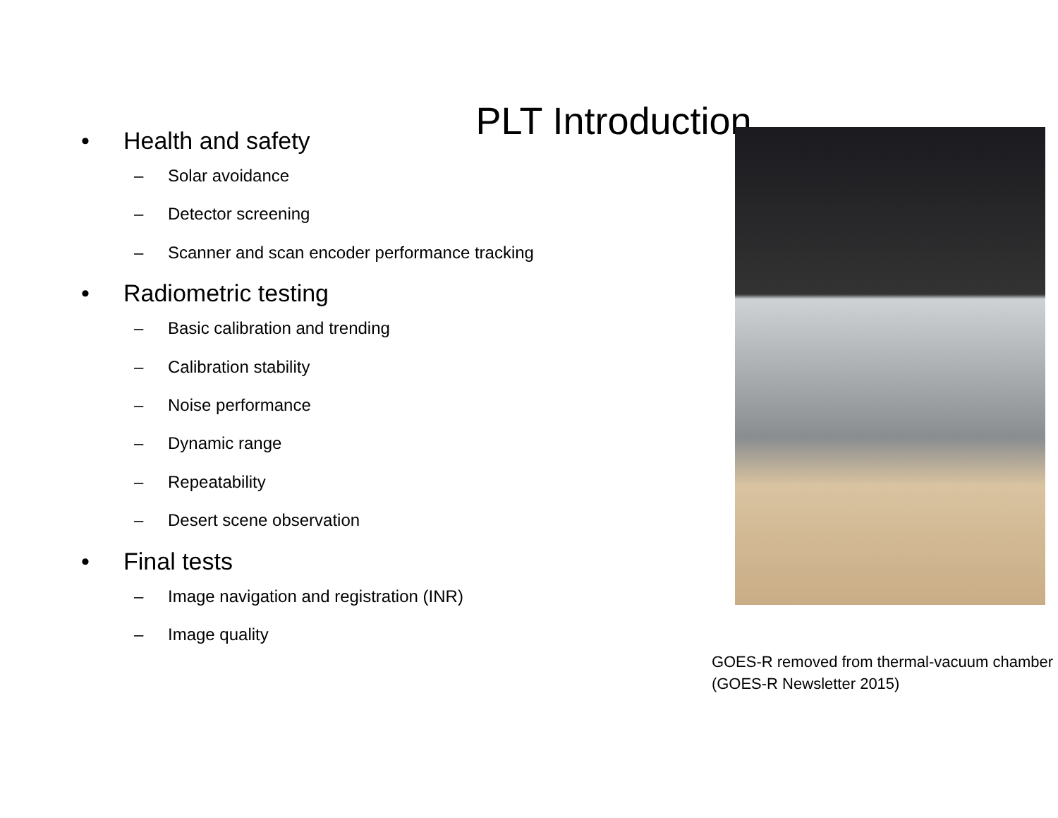PLT Introduction
• Health and safety
– Solar avoidance
– Detector screening
– Scanner and scan encoder performance tracking
• Radiometric testing
– Basic calibration and trending
– Calibration stability
– Noise performance
– Dynamic range
– Repeatability
– Desert scene observation
• Final tests
– Image navigation and registration (INR)
– Image quality
GOES-R removed from thermal-vacuum chamber (GOES-R Newsletter 2015)